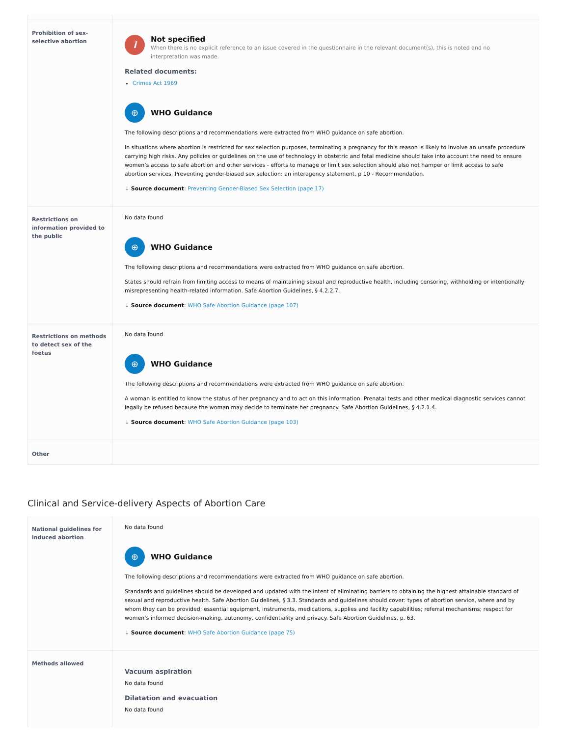| Prohibition of sex-selective abortion | i Not specified When there is no explicit reference to an issue covered in the questionnaire in the relevant document(s), this is noted and no interpretation was made. Related documents: Crimes Act 1969 ⊕ WHO Guidance The following descriptions and recommendations were extracted from WHO guidance on safe abortion. In situations where abortion is restricted for sex selection purposes, terminating a pregnancy for this reason is likely to involve an unsafe procedure carrying high risks. Any policies or guidelines on the use of technology in obstetric and fetal medicine should take into account the need to ensure women’s access to safe abortion and other services - efforts to manage or limit sex selection should also not hamper or limit access to safe abortion services. Preventing gender-biased sex selection: an interagency statement, p 10 - Recommendation. ↓ Source document : Preventing Gender-Biased Sex Selection (page 17) |
| Restrictions on information provided to the public | No data found ⊕ WHO Guidance The following descriptions and recommendations were extracted from WHO guidance on safe abortion. States should refrain from limiting access to means of maintaining sexual and reproductive health, including censoring, withholding or intentionally misrepresenting health-related information. Safe Abortion Guidelines, § 4.2.2.7. ↓ Source document : WHO Safe Abortion Guidance (page 107) |
| Restrictions on methods to detect sex of the foetus | No data found ⊕ WHO Guidance The following descriptions and recommendations were extracted from WHO guidance on safe abortion. A woman is entitled to know the status of her pregnancy and to act on this information. Prenatal tests and other medical diagnostic services cannot legally be refused because the woman may decide to terminate her pregnancy. Safe Abortion Guidelines, § 4.2.1.4. ↓ Source document : WHO Safe Abortion Guidance (page 103) |
| Other | |
Clinical and Service-delivery Aspects of Abortion Care
| National guidelines for induced abortion | No data found ⊕ WHO Guidance The following descriptions and recommendations were extracted from WHO guidance on safe abortion. Standards and guidelines should be developed and updated with the intent of eliminating barriers to obtaining the highest attainable standard of sexual and reproductive health. Safe Abortion Guidelines, § 3.3. Standards and guidelines should cover: types of abortion service, where and by whom they can be provided; essential equipment, instruments, medications, supplies and facility capabilities; referral mechanisms; respect for women’s informed decision-making, autonomy, confidentiality and privacy. Safe Abortion Guidelines, p. 63. ↓ Source document : WHO Safe Abortion Guidance (page 75) |
| Methods allowed | Vacuum aspiration No data found Dilatation and evacuation No data found |